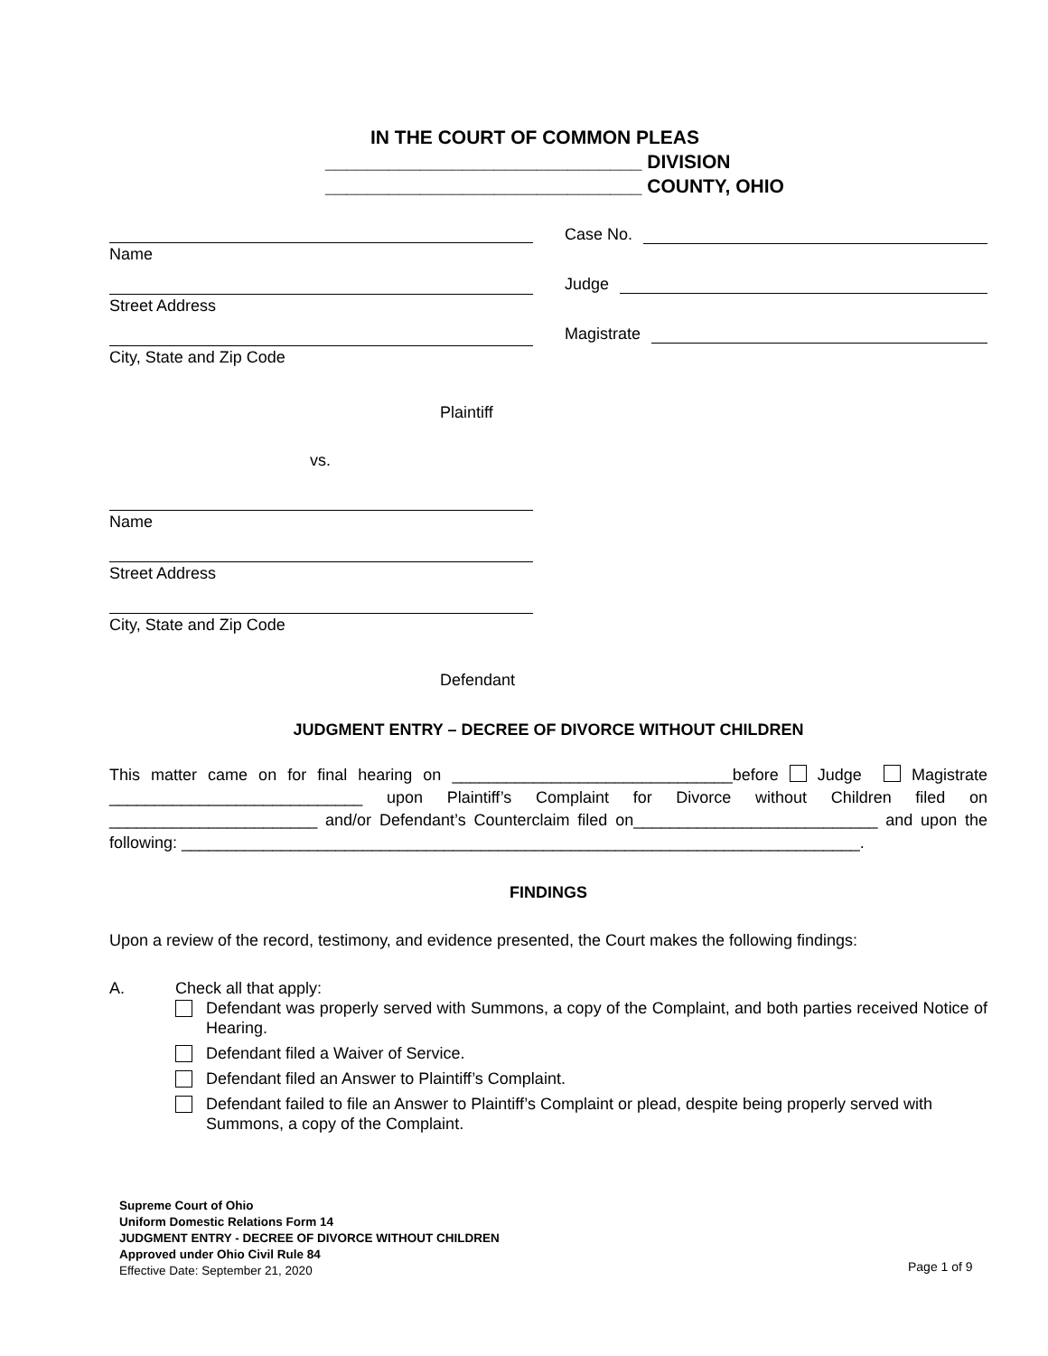IN THE COURT OF COMMON PLEAS
______________________________ DIVISION
______________________________ COUNTY, OHIO
Name
Street Address
City, State and Zip Code
Plaintiff
vs.
Name
Street Address
City, State and Zip Code
Defendant
Case No.
Judge
Magistrate
JUDGMENT ENTRY – DECREE OF DIVORCE WITHOUT CHILDREN
This matter came on for final hearing on _______________________________before Judge Magistrate ____________________________ upon Plaintiff’s Complaint for Divorce without Children filed on _______________________ and/or Defendant’s Counterclaim filed on___________________________ and upon the following: ___________________________________________________________________________.
FINDINGS
Upon a review of the record, testimony, and evidence presented, the Court makes the following findings:
A. Check all that apply:
Defendant was properly served with Summons, a copy of the Complaint, and both parties received Notice of Hearing.
Defendant filed a Waiver of Service.
Defendant filed an Answer to Plaintiff’s Complaint.
Defendant failed to file an Answer to Plaintiff’s Complaint or plead, despite being properly served with Summons, a copy of the Complaint.
Supreme Court of Ohio
Uniform Domestic Relations Form 14
JUDGMENT ENTRY - DECREE OF DIVORCE WITHOUT CHILDREN
Approved under Ohio Civil Rule 84
Effective Date: September 21, 2020
Page 1 of 9